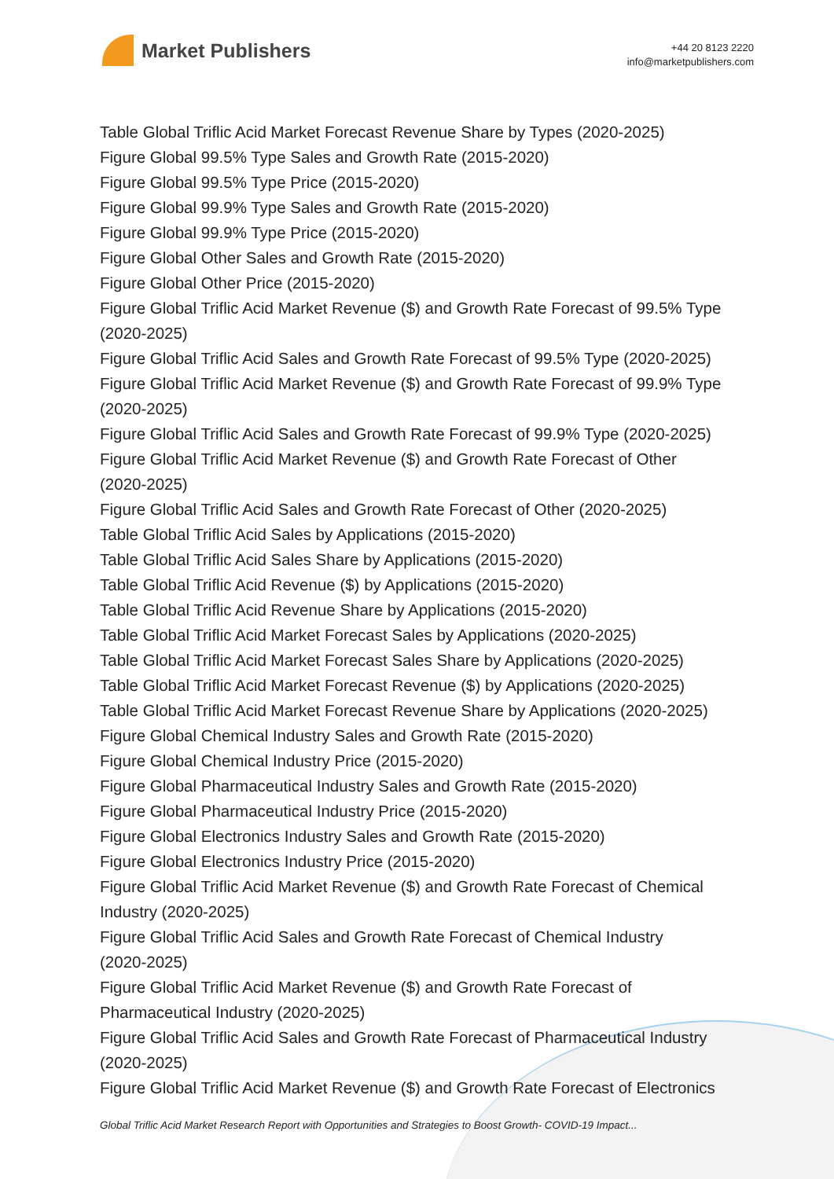Market Publishers
+44 20 8123 2220
info@marketpublishers.com
Table Global Triflic Acid Market Forecast Revenue Share by Types (2020-2025)
Figure Global 99.5% Type Sales and Growth Rate (2015-2020)
Figure Global 99.5% Type Price (2015-2020)
Figure Global 99.9% Type Sales and Growth Rate (2015-2020)
Figure Global 99.9% Type Price (2015-2020)
Figure Global Other Sales and Growth Rate (2015-2020)
Figure Global Other Price (2015-2020)
Figure Global Triflic Acid Market Revenue ($) and Growth Rate Forecast of 99.5% Type (2020-2025)
Figure Global Triflic Acid Sales and Growth Rate Forecast of 99.5% Type (2020-2025)
Figure Global Triflic Acid Market Revenue ($) and Growth Rate Forecast of 99.9% Type (2020-2025)
Figure Global Triflic Acid Sales and Growth Rate Forecast of 99.9% Type (2020-2025)
Figure Global Triflic Acid Market Revenue ($) and Growth Rate Forecast of Other
(2020-2025)
Figure Global Triflic Acid Sales and Growth Rate Forecast of Other (2020-2025)
Table Global Triflic Acid Sales by Applications (2015-2020)
Table Global Triflic Acid Sales Share by Applications (2015-2020)
Table Global Triflic Acid Revenue ($) by Applications (2015-2020)
Table Global Triflic Acid Revenue Share by Applications (2015-2020)
Table Global Triflic Acid Market Forecast Sales by Applications (2020-2025)
Table Global Triflic Acid Market Forecast Sales Share by Applications (2020-2025)
Table Global Triflic Acid Market Forecast Revenue ($) by Applications (2020-2025)
Table Global Triflic Acid Market Forecast Revenue Share by Applications (2020-2025)
Figure Global Chemical Industry Sales and Growth Rate (2015-2020)
Figure Global Chemical Industry Price (2015-2020)
Figure Global Pharmaceutical Industry Sales and Growth Rate (2015-2020)
Figure Global Pharmaceutical Industry Price (2015-2020)
Figure Global Electronics Industry Sales and Growth Rate (2015-2020)
Figure Global Electronics Industry Price (2015-2020)
Figure Global Triflic Acid Market Revenue ($) and Growth Rate Forecast of Chemical Industry (2020-2025)
Figure Global Triflic Acid Sales and Growth Rate Forecast of Chemical Industry
(2020-2025)
Figure Global Triflic Acid Market Revenue ($) and Growth Rate Forecast of
Pharmaceutical Industry (2020-2025)
Figure Global Triflic Acid Sales and Growth Rate Forecast of Pharmaceutical Industry (2020-2025)
Figure Global Triflic Acid Market Revenue ($) and Growth Rate Forecast of Electronics
Global Triflic Acid Market Research Report with Opportunities and Strategies to Boost Growth- COVID-19 Impact...